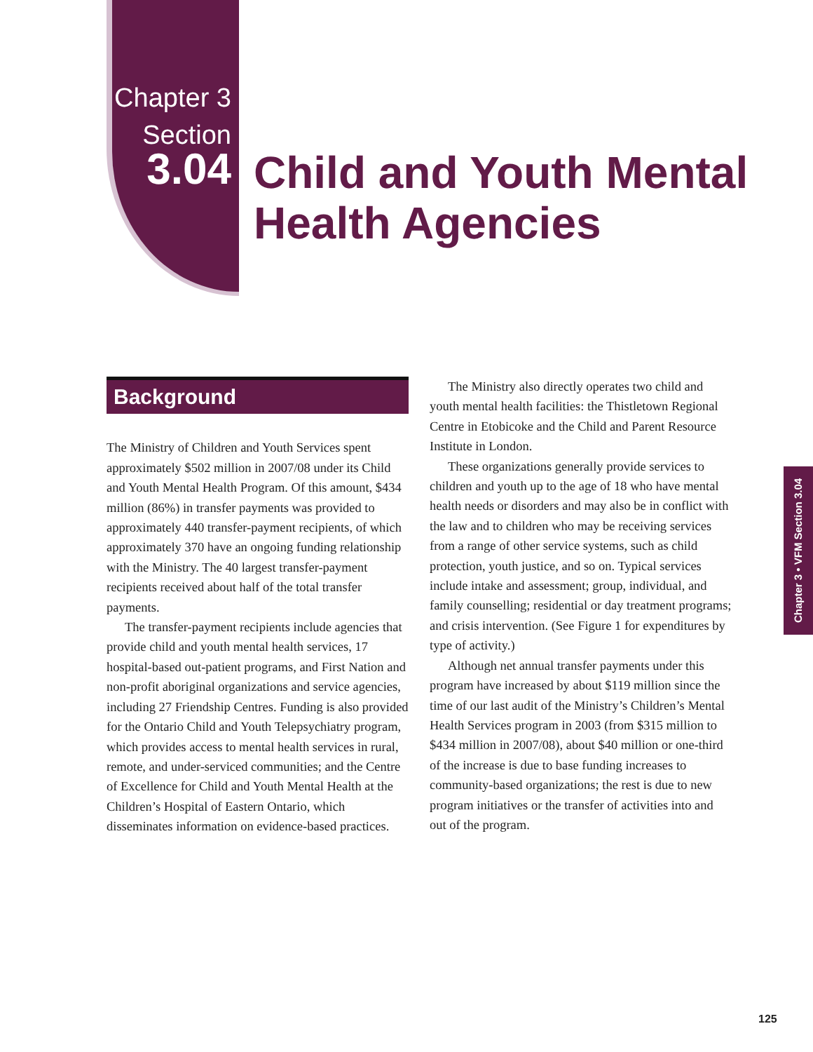Chapter 3
Section
3.04
Child and Youth Mental
Health Agencies
Background
The Ministry of Children and Youth Services spent approximately $502 million in 2007/08 under its Child and Youth Mental Health Program. Of this amount, $434 million (86%) in transfer payments was provided to approximately 440 transfer-payment recipients, of which approximately 370 have an ongoing funding relationship with the Ministry. The 40 largest transfer-payment recipients received about half of the total transfer payments.
The transfer-payment recipients include agencies that provide child and youth mental health services, 17 hospital-based out-patient programs, and First Nation and non-profit aboriginal organizations and service agencies, including 27 Friendship Centres. Funding is also provided for the Ontario Child and Youth Telepsychiatry program, which provides access to mental health services in rural, remote, and under-serviced communities; and the Centre of Excellence for Child and Youth Mental Health at the Children’s Hospital of Eastern Ontario, which disseminates information on evidence-based practices.
The Ministry also directly operates two child and youth mental health facilities: the Thistletown Regional Centre in Etobicoke and the Child and Parent Resource Institute in London.
These organizations generally provide services to children and youth up to the age of 18 who have mental health needs or disorders and may also be in conflict with the law and to children who may be receiving services from a range of other service systems, such as child protection, youth justice, and so on. Typical services include intake and assessment; group, individual, and family counselling; residential or day treatment programs; and crisis intervention. (See Figure 1 for expenditures by type of activity.)
Although net annual transfer payments under this program have increased by about $119 million since the time of our last audit of the Ministry’s Children’s Mental Health Services program in 2003 (from $315 million to $434 million in 2007/08), about $40 million or one-third of the increase is due to base funding increases to community-based organizations; the rest is due to new program initiatives or the transfer of activities into and out of the program.
Chapter 3 • VFM Section 3.04
125